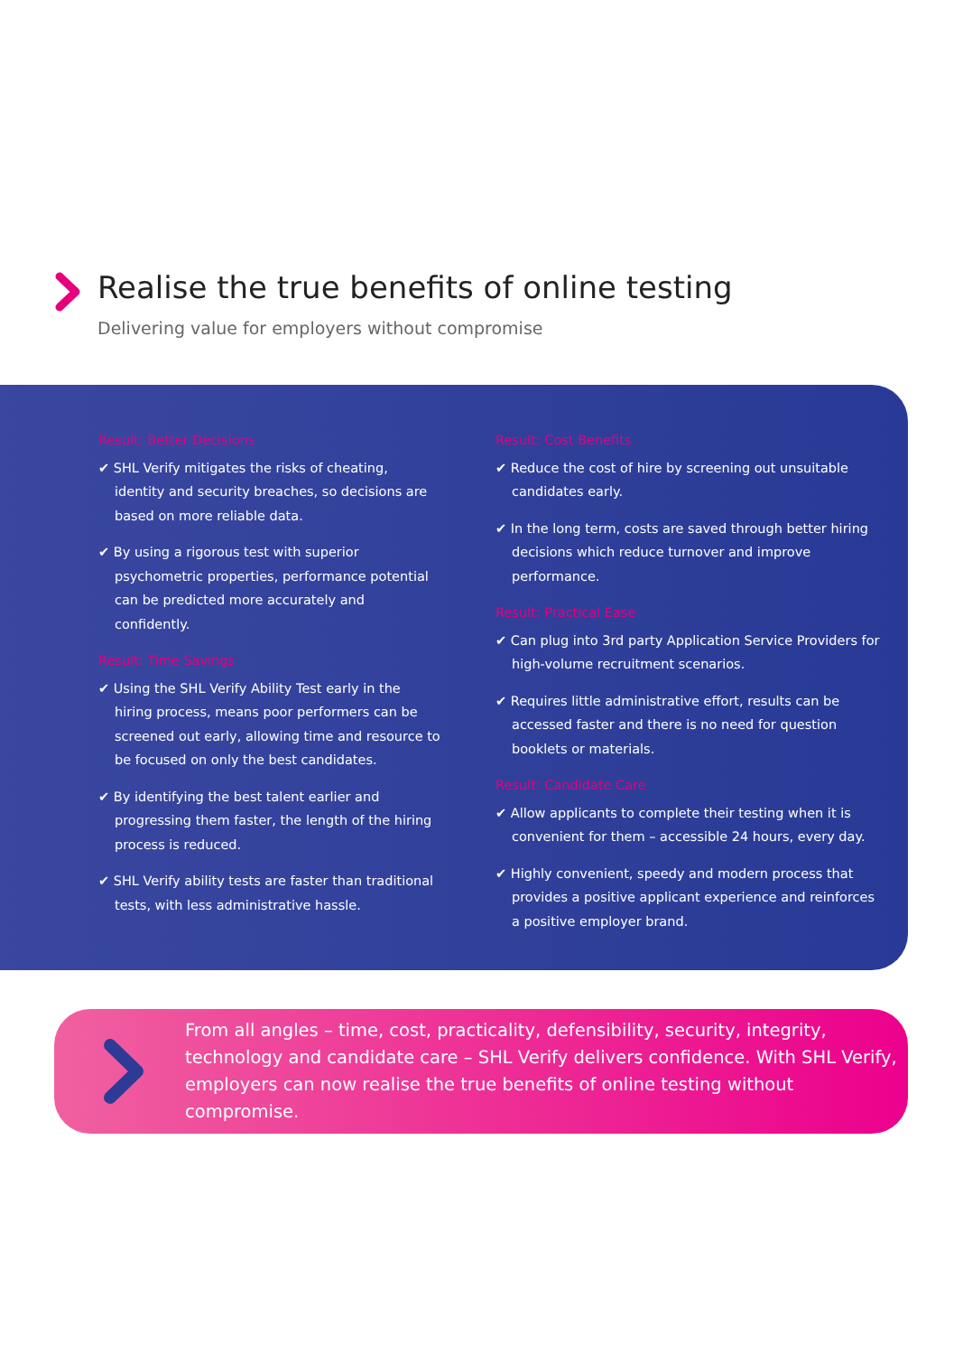Realise the true benefits of online testing
Delivering value for employers without compromise
Result: Better Decisions
✔ SHL Verify mitigates the risks of cheating, identity and security breaches, so decisions are based on more reliable data.
✔ By using a rigorous test with superior psychometric properties, performance potential can be predicted more accurately and confidently.
Result: Time Savings
✔ Using the SHL Verify Ability Test early in the hiring process, means poor performers can be screened out early, allowing time and resource to be focused on only the best candidates.
✔ By identifying the best talent earlier and progressing them faster, the length of the hiring process is reduced.
✔ SHL Verify ability tests are faster than traditional tests, with less administrative hassle.
Result: Cost Benefits
✔ Reduce the cost of hire by screening out unsuitable candidates early.
✔ In the long term, costs are saved through better hiring decisions which reduce turnover and improve performance.
Result: Practical Ease
✔ Can plug into 3rd party Application Service Providers for high-volume recruitment scenarios.
✔ Requires little administrative effort, results can be accessed faster and there is no need for question booklets or materials.
Result: Candidate Care
✔ Allow applicants to complete their testing when it is convenient for them – accessible 24 hours, every day.
✔ Highly convenient, speedy and modern process that provides a positive applicant experience and reinforces a positive employer brand.
From all angles – time, cost, practicality, defensibility, security, integrity, technology and candidate care – SHL Verify delivers confidence. With SHL Verify, employers can now realise the true benefits of online testing without compromise.